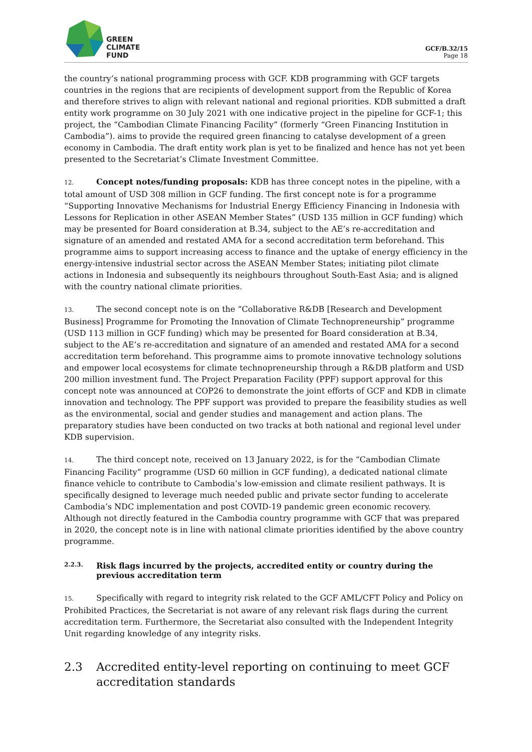GREEN
CLIMATE
FUND
GCF/B.32/15
Page 18
the country’s national programming process with GCF. KDB programming with GCF targets countries in the regions that are recipients of development support from the Republic of Korea and therefore strives to align with relevant national and regional priorities. KDB submitted a draft entity work programme on 30 July 2021 with one indicative project in the pipeline for GCF-1; this project, the “Cambodian Climate Financing Facility” (formerly “Green Financing Institution in Cambodia”). aims to provide the required green financing to catalyse development of a green economy in Cambodia. The draft entity work plan is yet to be finalized and hence has not yet been presented to the Secretariat’s Climate Investment Committee.
12. Concept notes/funding proposals: KDB has three concept notes in the pipeline, with a total amount of USD 308 million in GCF funding. The first concept note is for a programme “Supporting Innovative Mechanisms for Industrial Energy Efficiency Financing in Indonesia with Lessons for Replication in other ASEAN Member States” (USD 135 million in GCF funding) which may be presented for Board consideration at B.34, subject to the AE’s re-accreditation and signature of an amended and restated AMA for a second accreditation term beforehand. This programme aims to support increasing access to finance and the uptake of energy efficiency in the energy-intensive industrial sector across the ASEAN Member States; initiating pilot climate actions in Indonesia and subsequently its neighbours throughout South-East Asia; and is aligned with the country national climate priorities.
13. The second concept note is on the “Collaborative R&DB [Research and Development Business] Programme for Promoting the Innovation of Climate Technopreneurship” programme (USD 113 million in GCF funding) which may be presented for Board consideration at B.34, subject to the AE’s re-accreditation and signature of an amended and restated AMA for a second accreditation term beforehand. This programme aims to promote innovative technology solutions and empower local ecosystems for climate technopreneurship through a R&DB platform and USD 200 million investment fund. The Project Preparation Facility (PPF) support approval for this concept note was announced at COP26 to demonstrate the joint efforts of GCF and KDB in climate innovation and technology. The PPF support was provided to prepare the feasibility studies as well as the environmental, social and gender studies and management and action plans. The preparatory studies have been conducted on two tracks at both national and regional level under KDB supervision.
14. The third concept note, received on 13 January 2022, is for the “Cambodian Climate Financing Facility” programme (USD 60 million in GCF funding), a dedicated national climate finance vehicle to contribute to Cambodia’s low-emission and climate resilient pathways. It is specifically designed to leverage much needed public and private sector funding to accelerate Cambodia’s NDC implementation and post COVID-19 pandemic green economic recovery. Although not directly featured in the Cambodia country programme with GCF that was prepared in 2020, the concept note is in line with national climate priorities identified by the above country programme.
2.2.3.
Risk flags incurred by the projects, accredited entity or country during the previous accreditation term
15. Specifically with regard to integrity risk related to the GCF AML/CFT Policy and Policy on Prohibited Practices, the Secretariat is not aware of any relevant risk flags during the current accreditation term. Furthermore, the Secretariat also consulted with the Independent Integrity Unit regarding knowledge of any integrity risks.
2.3 Accredited entity-level reporting on continuing to meet GCF accreditation standards